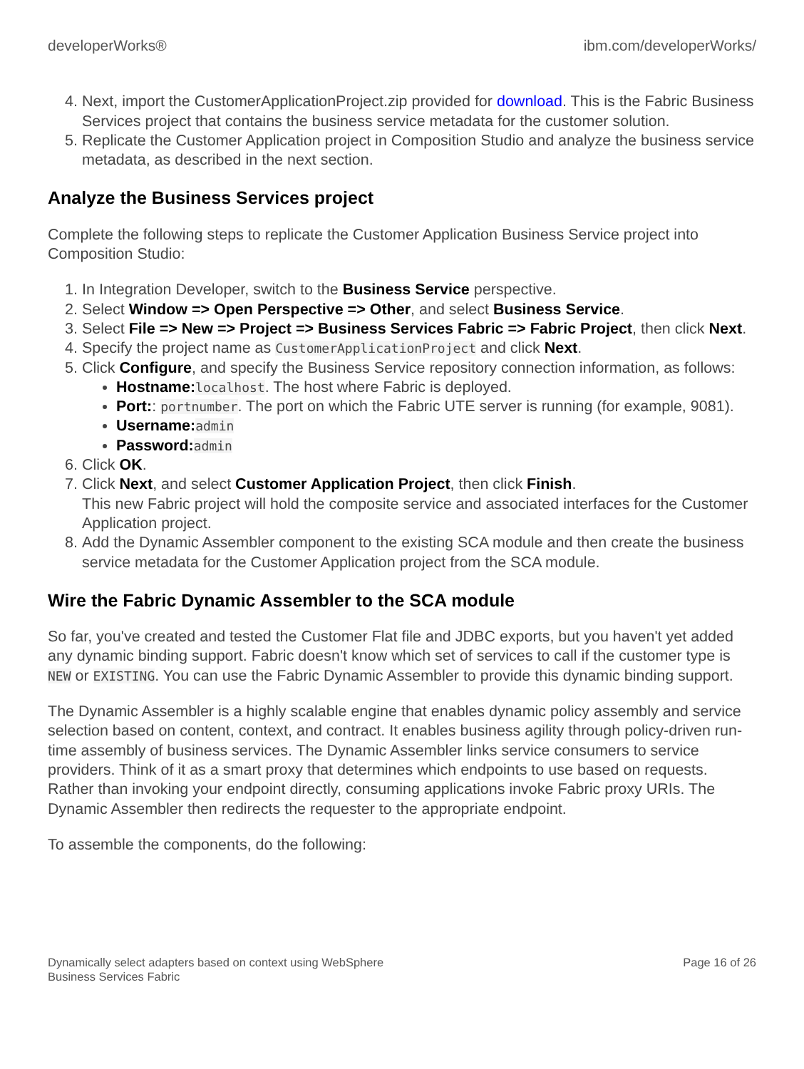developerWorks® ibm.com/developerWorks/
4. Next, import the CustomerApplicationProject.zip provided for download. This is the Fabric Business Services project that contains the business service metadata for the customer solution.
5. Replicate the Customer Application project in Composition Studio and analyze the business service metadata, as described in the next section.
Analyze the Business Services project
Complete the following steps to replicate the Customer Application Business Service project into Composition Studio:
1. In Integration Developer, switch to the Business Service perspective.
2. Select Window => Open Perspective => Other, and select Business Service.
3. Select File => New => Project => Business Services Fabric => Fabric Project, then click Next.
4. Specify the project name as CustomerApplicationProject and click Next.
5. Click Configure, and specify the Business Service repository connection information, as follows:
Hostname: localhost. The host where Fabric is deployed.
Port:: portnumber. The port on which the Fabric UTE server is running (for example, 9081).
Username: admin
Password: admin
6. Click OK.
7. Click Next, and select Customer Application Project, then click Finish.
This new Fabric project will hold the composite service and associated interfaces for the Customer Application project.
8. Add the Dynamic Assembler component to the existing SCA module and then create the business service metadata for the Customer Application project from the SCA module.
Wire the Fabric Dynamic Assembler to the SCA module
So far, you've created and tested the Customer Flat file and JDBC exports, but you haven't yet added any dynamic binding support. Fabric doesn't know which set of services to call if the customer type is NEW or EXISTING. You can use the Fabric Dynamic Assembler to provide this dynamic binding support.
The Dynamic Assembler is a highly scalable engine that enables dynamic policy assembly and service selection based on content, context, and contract. It enables business agility through policy-driven run-time assembly of business services. The Dynamic Assembler links service consumers to service providers. Think of it as a smart proxy that determines which endpoints to use based on requests. Rather than invoking your endpoint directly, consuming applications invoke Fabric proxy URIs. The Dynamic Assembler then redirects the requester to the appropriate endpoint.
To assemble the components, do the following:
Dynamically select adapters based on context using WebSphere
Business Services Fabric Page 16 of 26